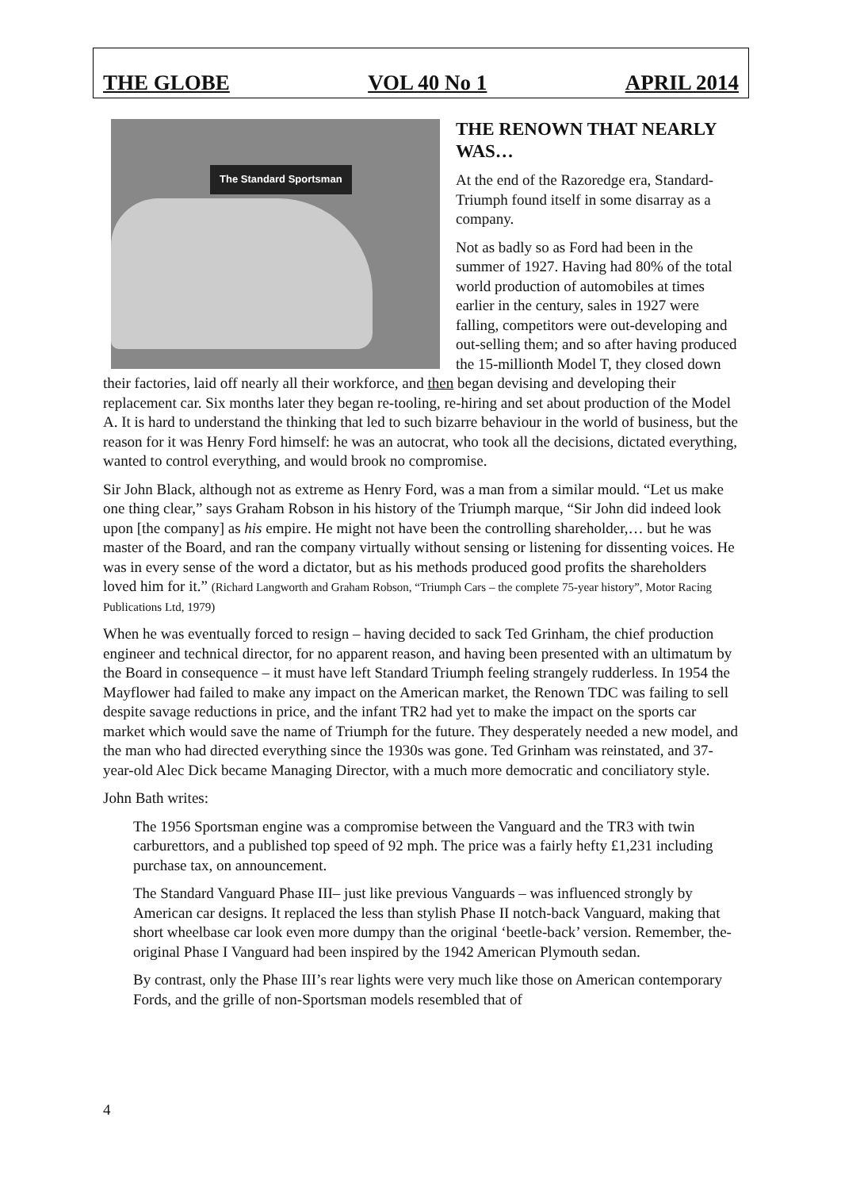THE GLOBE VOL 40 No 1 APRIL 2014
The Standard Sportsman
THE RENOWN THAT NEARLY WAS…
At the end of the Razoredge era, Standard-Triumph found itself in some disarray as a company.
Not as badly so as Ford had been in the summer of 1927. Having had 80% of the total world production of automobiles at times earlier in the century, sales in 1927 were falling, competitors were out-developing and out-selling them; and so after having produced the 15-millionth Model T, they closed down their factories, laid off nearly all their workforce, and then began devising and developing their replacement car. Six months later they began re-tooling, re-hiring and set about production of the Model A. It is hard to understand the thinking that led to such bizarre behaviour in the world of business, but the reason for it was Henry Ford himself: he was an autocrat, who took all the decisions, dictated everything, wanted to control everything, and would brook no compromise.
Sir John Black, although not as extreme as Henry Ford, was a man from a similar mould. “Let us make one thing clear,” says Graham Robson in his history of the Triumph marque, “Sir John did indeed look upon [the company] as his empire. He might not have been the controlling shareholder,… but he was master of the Board, and ran the company virtually without sensing or listening for dissenting voices. He was in every sense of the word a dictator, but as his methods produced good profits the shareholders loved him for it.” (Richard Langworth and Graham Robson, “Triumph Cars – the complete 75-year history”, Motor Racing Publications Ltd, 1979)
When he was eventually forced to resign – having decided to sack Ted Grinham, the chief production engineer and technical director, for no apparent reason, and having been presented with an ultimatum by the Board in consequence – it must have left Standard Triumph feeling strangely rudderless. In 1954 the Mayflower had failed to make any impact on the American market, the Renown TDC was failing to sell despite savage reductions in price, and the infant TR2 had yet to make the impact on the sports car market which would save the name of Triumph for the future. They desperately needed a new model, and the man who had directed everything since the 1930s was gone. Ted Grinham was reinstated, and 37-year-old Alec Dick became Managing Director, with a much more democratic and conciliatory style.
John Bath writes:
The 1956 Sportsman engine was a compromise between the Vanguard and the TR3 with twin carburettors, and a published top speed of 92 mph. The price was a fairly hefty £1,231 including purchase tax, on announcement.
The Standard Vanguard Phase III– just like previous Vanguards – was influenced strongly by American car designs. It replaced the less than stylish Phase II notch-back Vanguard, making that short wheelbase car look even more dumpy than the original ‘beetle-back’ version. Remember, the-original Phase I Vanguard had been inspired by the 1942 American Plymouth sedan.
By contrast, only the Phase III’s rear lights were very much like those on American contemporary Fords, and the grille of non-Sportsman models resembled that of
4